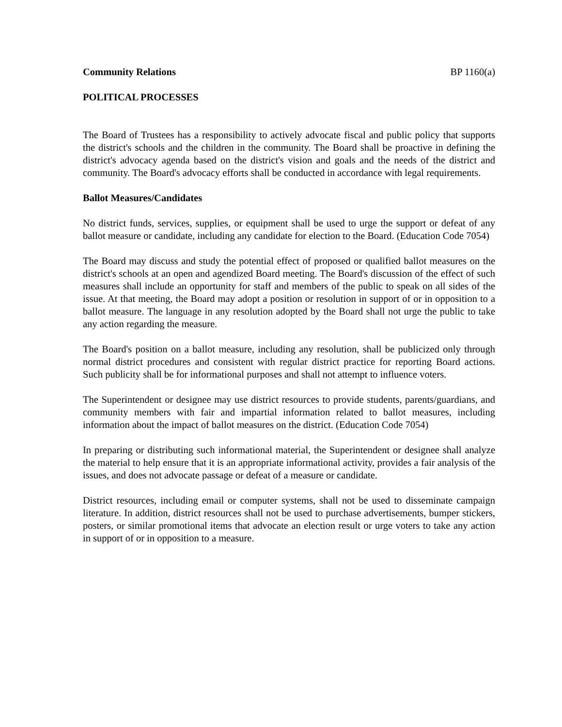Community Relations BP 1160(a)
POLITICAL PROCESSES
The Board of Trustees has a responsibility to actively advocate fiscal and public policy that supports the district's schools and the children in the community. The Board shall be proactive in defining the district's advocacy agenda based on the district's vision and goals and the needs of the district and community. The Board's advocacy efforts shall be conducted in accordance with legal requirements.
Ballot Measures/Candidates
No district funds, services, supplies, or equipment shall be used to urge the support or defeat of any ballot measure or candidate, including any candidate for election to the Board. (Education Code 7054)
The Board may discuss and study the potential effect of proposed or qualified ballot measures on the district's schools at an open and agendized Board meeting. The Board's discussion of the effect of such measures shall include an opportunity for staff and members of the public to speak on all sides of the issue. At that meeting, the Board may adopt a position or resolution in support of or in opposition to a ballot measure. The language in any resolution adopted by the Board shall not urge the public to take any action regarding the measure.
The Board's position on a ballot measure, including any resolution, shall be publicized only through normal district procedures and consistent with regular district practice for reporting Board actions. Such publicity shall be for informational purposes and shall not attempt to influence voters.
The Superintendent or designee may use district resources to provide students, parents/guardians, and community members with fair and impartial information related to ballot measures, including information about the impact of ballot measures on the district. (Education Code 7054)
In preparing or distributing such informational material, the Superintendent or designee shall analyze the material to help ensure that it is an appropriate informational activity, provides a fair analysis of the issues, and does not advocate passage or defeat of a measure or candidate.
District resources, including email or computer systems, shall not be used to disseminate campaign literature. In addition, district resources shall not be used to purchase advertisements, bumper stickers, posters, or similar promotional items that advocate an election result or urge voters to take any action in support of or in opposition to a measure.